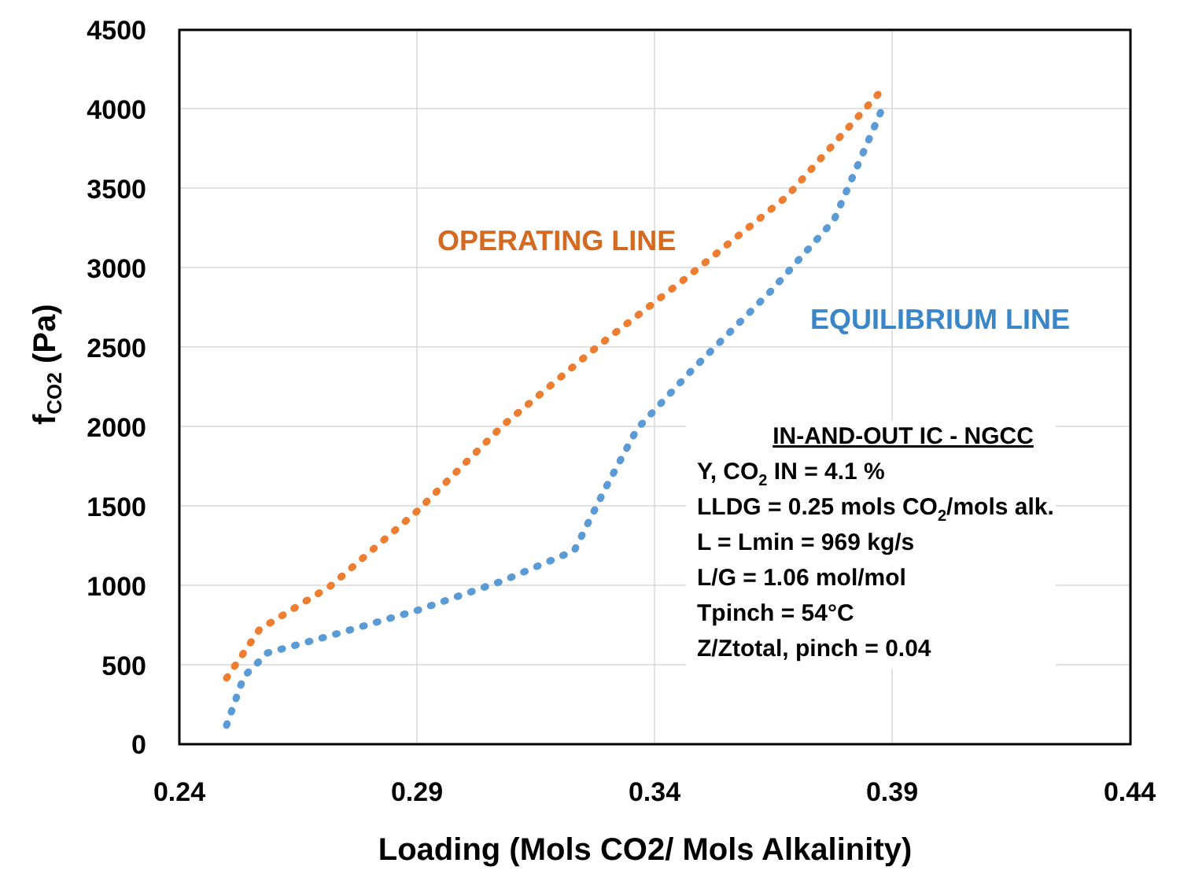4500
4000
3500
3000
2500
2000
1500
1000
500
0
0.24
0.29
0.34
0.39
0.44
Loading (Mols CO2/ Mols Alkalinity)
fCO2 (Pa)
OPERATING LINE
EQUILIBRIUM LINE
IN-AND-OUT IC - NGCC
Y, CO2 IN = 4.1 %
LLDG = 0.25 mols CO2/mols alk.
L = Lmin = 969 kg/s
L/G = 1.06 mol/mol
Tpinch = 54°C
Z/Ztotal, pinch = 0.04